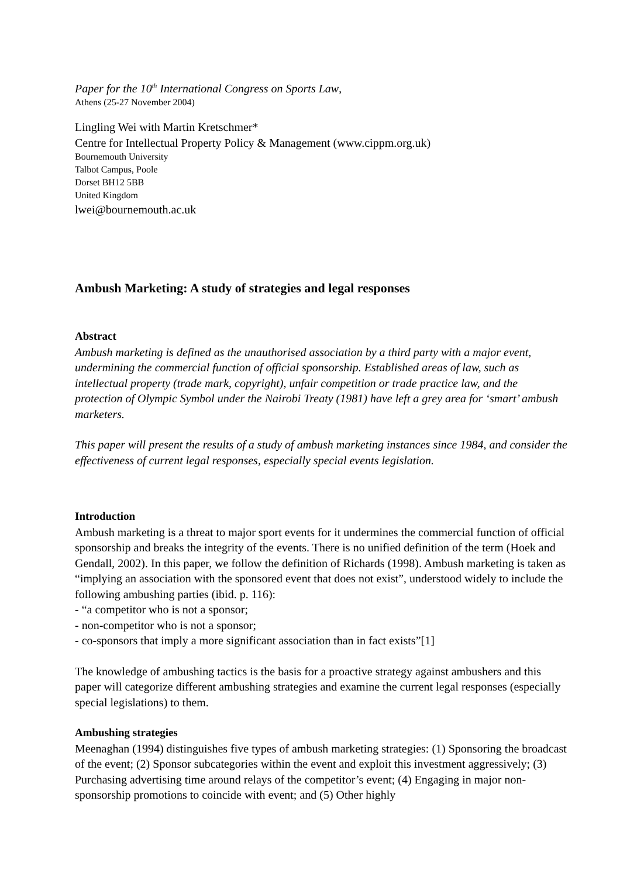Paper for the 10<sup>th</sup> International Congress on Sports Law,
Athens (25-27 November 2004)
Lingling Wei with Martin Kretschmer*
Centre for Intellectual Property Policy & Management (www.cippm.org.uk)
Bournemouth University
Talbot Campus, Poole
Dorset BH12 5BB
United Kingdom
lwei@bournemouth.ac.uk
Ambush Marketing: A study of strategies and legal responses
Abstract
Ambush marketing is defined as the unauthorised association by a third party with a major event, undermining the commercial function of official sponsorship. Established areas of law, such as intellectual property (trade mark, copyright), unfair competition or trade practice law, and the protection of Olympic Symbol under the Nairobi Treaty (1981) have left a grey area for ‘smart’ ambush marketers.
This paper will present the results of a study of ambush marketing instances since 1984, and consider the effectiveness of current legal responses, especially special events legislation.
Introduction
Ambush marketing is a threat to major sport events for it undermines the commercial function of official sponsorship and breaks the integrity of the events. There is no unified definition of the term (Hoek and Gendall, 2002). In this paper, we follow the definition of Richards (1998). Ambush marketing is taken as “implying an association with the sponsored event that does not exist”, understood widely to include the following ambushing parties (ibid. p. 116):
- “a competitor who is not a sponsor;
- non-competitor who is not a sponsor;
- co-sponsors that imply a more significant association than in fact exists”[1]
The knowledge of ambushing tactics is the basis for a proactive strategy against ambushers and this paper will categorize different ambushing strategies and examine the current legal responses (especially special legislations) to them.
Ambushing strategies
Meenaghan (1994) distinguishes five types of ambush marketing strategies: (1) Sponsoring the broadcast of the event; (2) Sponsor subcategories within the event and exploit this investment aggressively; (3) Purchasing advertising time around relays of the competitor’s event; (4) Engaging in major non-sponsorship promotions to coincide with event; and (5) Other highly